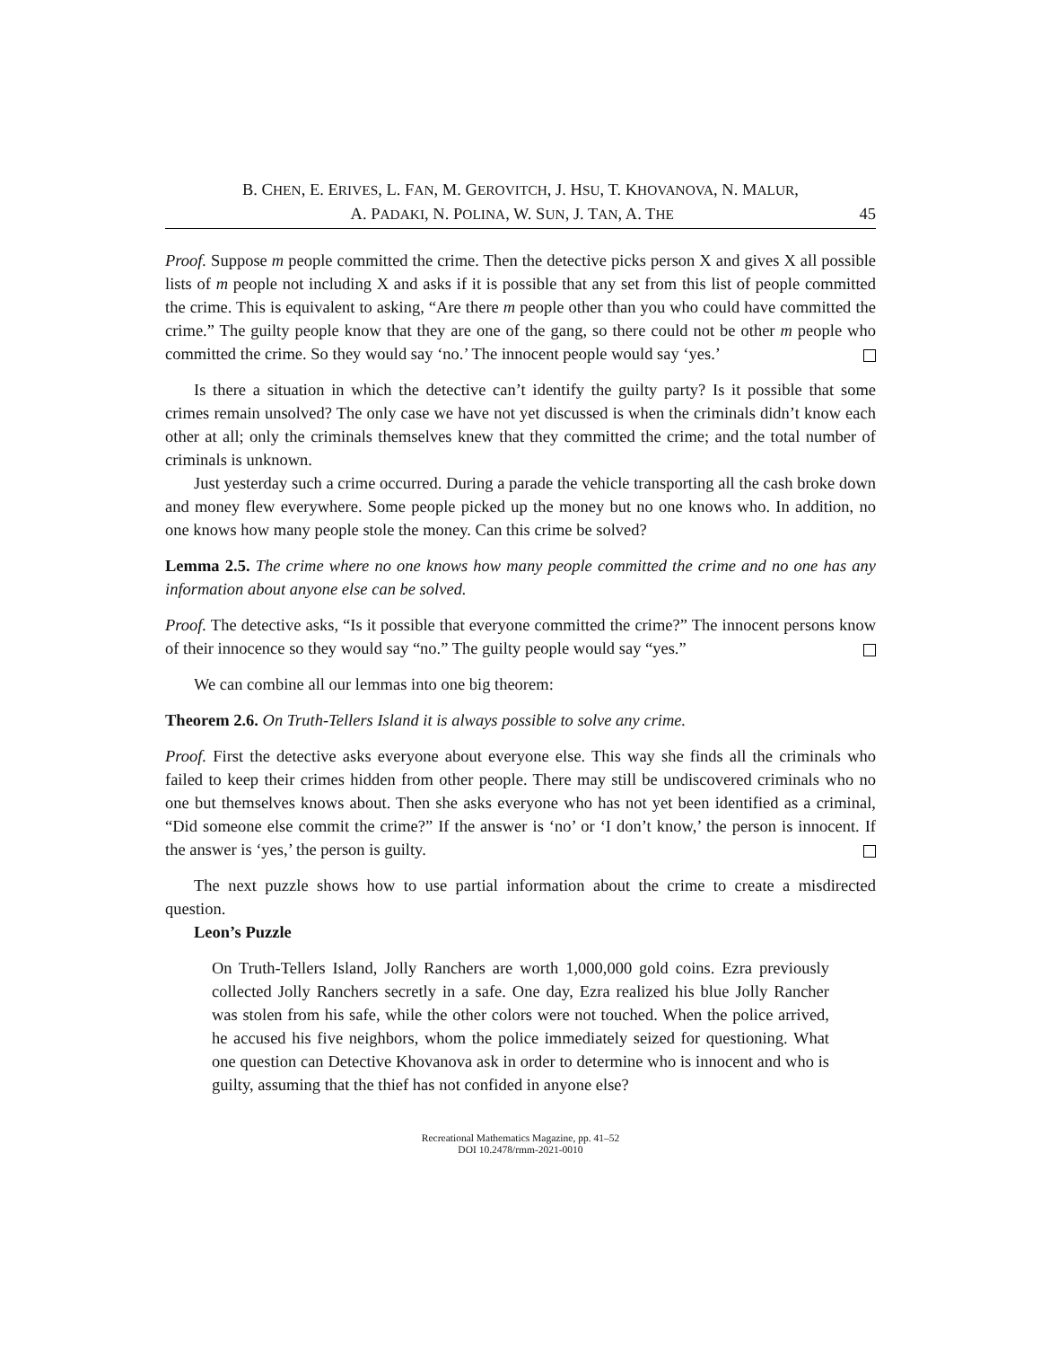B. CHEN, E. ERIVES, L. FAN, M. GEROVITCH, J. HSU, T. KHOVANOVA, N. MALUR,
A. PADAKI, N. POLINA, W. SUN, J. TAN, A. THE 45
Proof. Suppose m people committed the crime. Then the detective picks person X and gives X all possible lists of m people not including X and asks if it is possible that any set from this list of people committed the crime. This is equivalent to asking, “Are there m people other than you who could have committed the crime.” The guilty people know that they are one of the gang, so there could not be other m people who committed the crime. So they would say ‘no.’ The innocent people would say ‘yes.’
Is there a situation in which the detective can’t identify the guilty party? Is it possible that some crimes remain unsolved? The only case we have not yet discussed is when the criminals didn’t know each other at all; only the criminals themselves knew that they committed the crime; and the total number of criminals is unknown.
Just yesterday such a crime occurred. During a parade the vehicle transporting all the cash broke down and money flew everywhere. Some people picked up the money but no one knows who. In addition, no one knows how many people stole the money. Can this crime be solved?
Lemma 2.5. The crime where no one knows how many people committed the crime and no one has any information about anyone else can be solved.
Proof. The detective asks, “Is it possible that everyone committed the crime?” The innocent persons know of their innocence so they would say “no.” The guilty people would say “yes.”
We can combine all our lemmas into one big theorem:
Theorem 2.6. On Truth-Tellers Island it is always possible to solve any crime.
Proof. First the detective asks everyone about everyone else. This way she finds all the criminals who failed to keep their crimes hidden from other people. There may still be undiscovered criminals who no one but themselves knows about. Then she asks everyone who has not yet been identified as a criminal, “Did someone else commit the crime?” If the answer is ‘no’ or ‘I don’t know,’ the person is innocent. If the answer is ‘yes,’ the person is guilty.
The next puzzle shows how to use partial information about the crime to create a misdirected question.
Leon’s Puzzle
On Truth-Tellers Island, Jolly Ranchers are worth 1,000,000 gold coins. Ezra previously collected Jolly Ranchers secretly in a safe. One day, Ezra realized his blue Jolly Rancher was stolen from his safe, while the other colors were not touched. When the police arrived, he accused his five neighbors, whom the police immediately seized for questioning. What one question can Detective Khovanova ask in order to determine who is innocent and who is guilty, assuming that the thief has not confided in anyone else?
Recreational Mathematics Magazine, pp. 41–52
DOI 10.2478/rmm-2021-0010